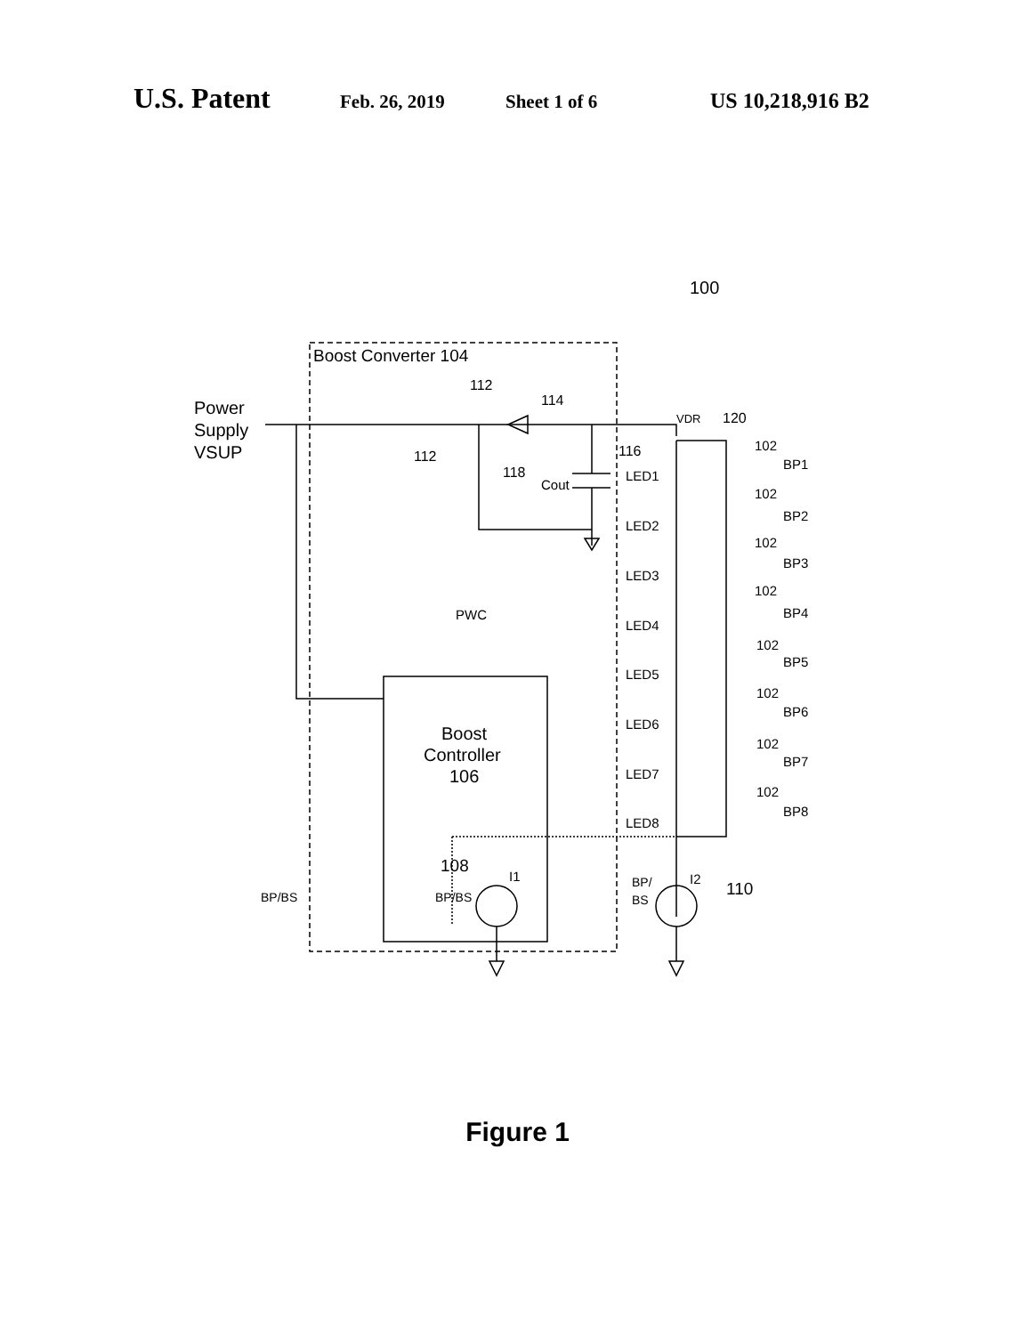U.S. Patent
Feb. 26, 2019 Sheet 1 of 6 US 10,218,916 B2
Boost Converter 104
Power
Supply
VSUP
112
112
114
116
118
Cout
VDR
120
100
PWC
Boost
Controller
106
108
I1
BP/BS
BP/BS
BP/
BS
I2
110
LED1
LED2
LED3
LED4
LED5
LED6
LED7
LED8
BP1
BP2
BP3
BP4
BP5
BP6
BP7
BP8
102
102
102
102
102
102
102
102
Figure 1